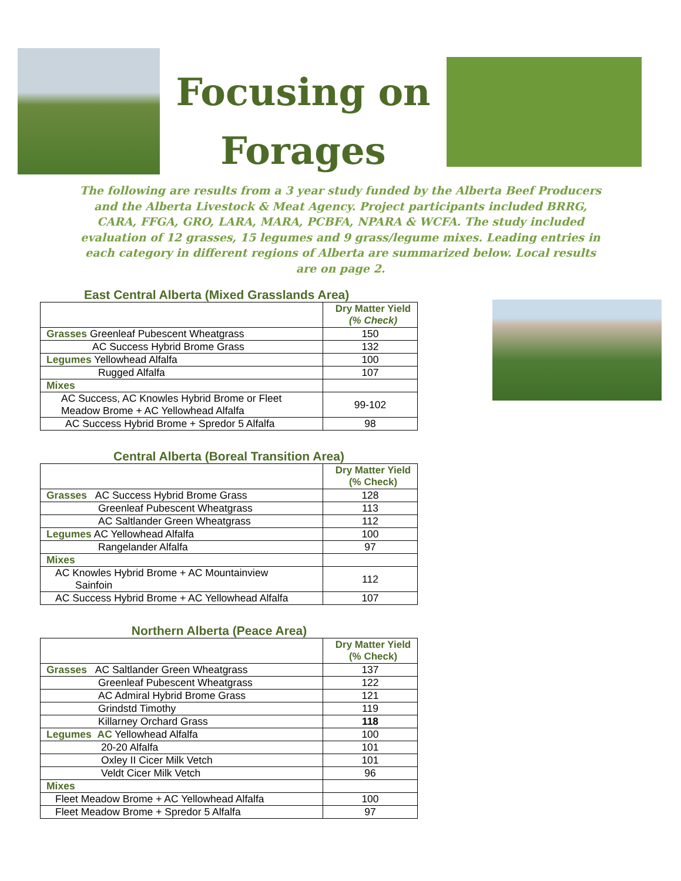Focusing on
Forages
The following are results from a 3 year study funded by the Alberta Beef Producers and the Alberta Livestock & Meat Agency. Project participants included BRRG, CARA, FFGA, GRO, LARA, MARA, PCBFA, NPARA & WCFA. The study included evaluation of 12 grasses, 15 legumes and 9 grass/legume mixes. Leading entries in each category in different regions of Alberta are summarized below. Local results are on page 2.
East Central Alberta (Mixed Grasslands Area)
| | Dry Matter Yield (% Check) |
| --- | --- |
| Grasses Greenleaf Pubescent Wheatgrass | 150 |
| AC Success Hybrid Brome Grass | 132 |
| Legumes Yellowhead Alfalfa | 100 |
| Rugged Alfalfa | 107 |
| Mixes | |
| AC Success, AC Knowles Hybrid Brome or Fleet Meadow Brome + AC Yellowhead Alfalfa | 99-102 |
| AC Success Hybrid Brome + Spredor 5 Alfalfa | 98 |
Central Alberta (Boreal Transition Area)
| | Dry Matter Yield (% Check) |
| --- | --- |
| Grasses AC Success Hybrid Brome Grass | 128 |
| Greenleaf Pubescent Wheatgrass | 113 |
| AC Saltlander Green Wheatgrass | 112 |
| Legumes AC Yellowhead Alfalfa | 100 |
| Rangelander Alfalfa | 97 |
| Mixes | |
| AC Knowles Hybrid Brome + AC Mountainview Sainfoin | 112 |
| AC Success Hybrid Brome + AC Yellowhead Alfalfa | 107 |
Northern Alberta (Peace Area)
| | Dry Matter Yield (% Check) |
| --- | --- |
| Grasses AC Saltlander Green Wheatgrass | 137 |
| Greenleaf Pubescent Wheatgrass | 122 |
| AC Admiral Hybrid Brome Grass | 121 |
| Grindstd Timothy | 119 |
| Killarney Orchard Grass | 118 |
| Legumes AC Yellowhead Alfalfa | 100 |
| 20-20 Alfalfa | 101 |
| Oxley II Cicer Milk Vetch | 101 |
| Veldt Cicer Milk Vetch | 96 |
| Mixes | |
| Fleet Meadow Brome + AC Yellowhead Alfalfa | 100 |
| Fleet Meadow Brome + Spredor 5 Alfalfa | 97 |